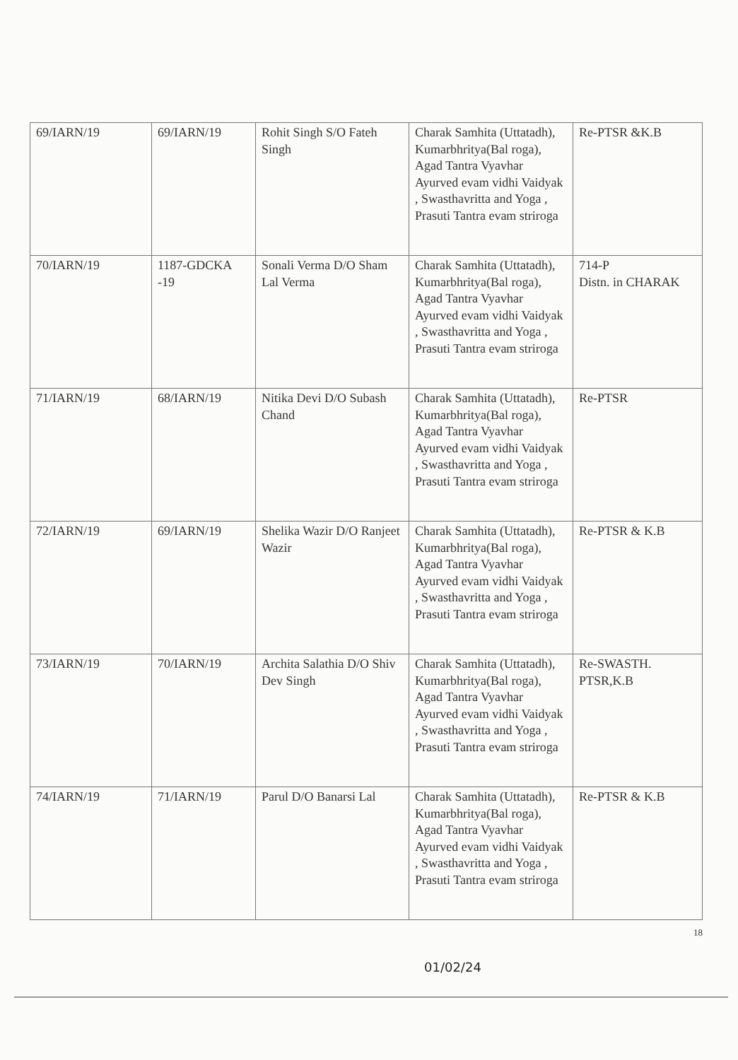| 69/IARN/19 | 69/IARN/19 | Rohit Singh S/O Fateh Singh | Charak Samhita (Uttatadh), Kumarbhritya(Bal roga), Agad Tantra Vyavhar Ayurved evam vidhi Vaidyak , Swasthavritta and Yoga , Prasuti Tantra evam striroga | Re-PTSR &K.B |
| 70/IARN/19 | 1187-GDCKA -19 | Sonali Verma D/O Sham Lal Verma | Charak Samhita (Uttatadh), Kumarbhritya(Bal roga), Agad Tantra Vyavhar Ayurved evam vidhi Vaidyak , Swasthavritta and Yoga , Prasuti Tantra evam striroga | 714-P Distn. in CHARAK |
| 71/IARN/19 | 68/IARN/19 | Nitika Devi D/O Subash Chand | Charak Samhita (Uttatadh), Kumarbhritya(Bal roga), Agad Tantra Vyavhar Ayurved evam vidhi Vaidyak , Swasthavritta and Yoga , Prasuti Tantra evam striroga | Re-PTSR |
| 72/IARN/19 | 69/IARN/19 | Shelika Wazir D/O Ranjeet Wazir | Charak Samhita (Uttatadh), Kumarbhritya(Bal roga), Agad Tantra Vyavhar Ayurved evam vidhi Vaidyak , Swasthavritta and Yoga , Prasuti Tantra evam striroga | Re-PTSR & K.B |
| 73/IARN/19 | 70/IARN/19 | Archita Salathia D/O Shiv Dev Singh | Charak Samhita (Uttatadh), Kumarbhritya(Bal roga), Agad Tantra Vyavhar Ayurved evam vidhi Vaidyak , Swasthavritta and Yoga , Prasuti Tantra evam striroga | Re-SWASTH. PTSR,K.B |
| 74/IARN/19 | 71/IARN/19 | Parul D/O Banarsi Lal | Charak Samhita (Uttatadh), Kumarbhritya(Bal roga), Agad Tantra Vyavhar Ayurved evam vidhi Vaidyak , Swasthavritta and Yoga , Prasuti Tantra evam striroga | Re-PTSR & K.B |
18
01/02/24